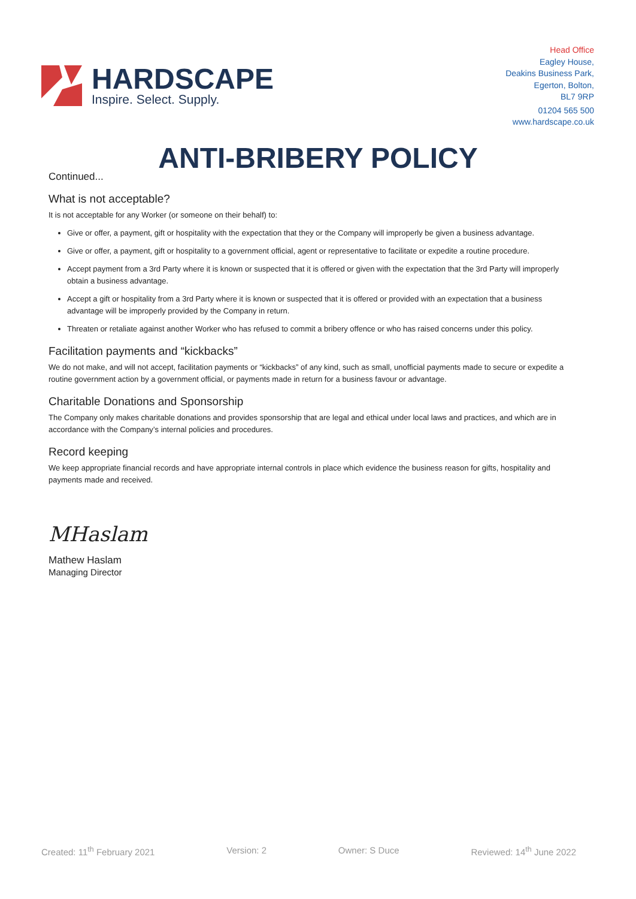HARDSCAPE
Inspire. Select. Supply.
Head Office
Eagley House,
Deakins Business Park,
Egerton, Bolton,
BL7 9RP
01204 565 500
www.hardscape.co.uk
ANTI-BRIBERY POLICY
Continued...
What is not acceptable?
It is not acceptable for any Worker (or someone on their behalf) to:
Give or offer, a payment, gift or hospitality with the expectation that they or the Company will improperly be given a business advantage.
Give or offer, a payment, gift or hospitality to a government official, agent or representative to facilitate or expedite a routine procedure.
Accept payment from a 3rd Party where it is known or suspected that it is offered or given with the expectation that the 3rd Party will improperly obtain a business advantage.
Accept a gift or hospitality from a 3rd Party where it is known or suspected that it is offered or provided with an expectation that a business advantage will be improperly provided by the Company in return.
Threaten or retaliate against another Worker who has refused to commit a bribery offence or who has raised concerns under this policy.
Facilitation payments and “kickbacks”
We do not make, and will not accept, facilitation payments or “kickbacks” of any kind, such as small, unofficial payments made to secure or expedite a routine government action by a government official, or payments made in return for a business favour or advantage.
Charitable Donations and Sponsorship
The Company only makes charitable donations and provides sponsorship that are legal and ethical under local laws and practices, and which are in accordance with the Company’s internal policies and procedures.
Record keeping
We keep appropriate financial records and have appropriate internal controls in place which evidence the business reason for gifts, hospitality and payments made and received.
MHaslam
Mathew Haslam
Managing Director
Created: 11<sup>th</sup> February 2021 Version: 2 Owner: S Duce Reviewed: 14<sup>th</sup> June 2022